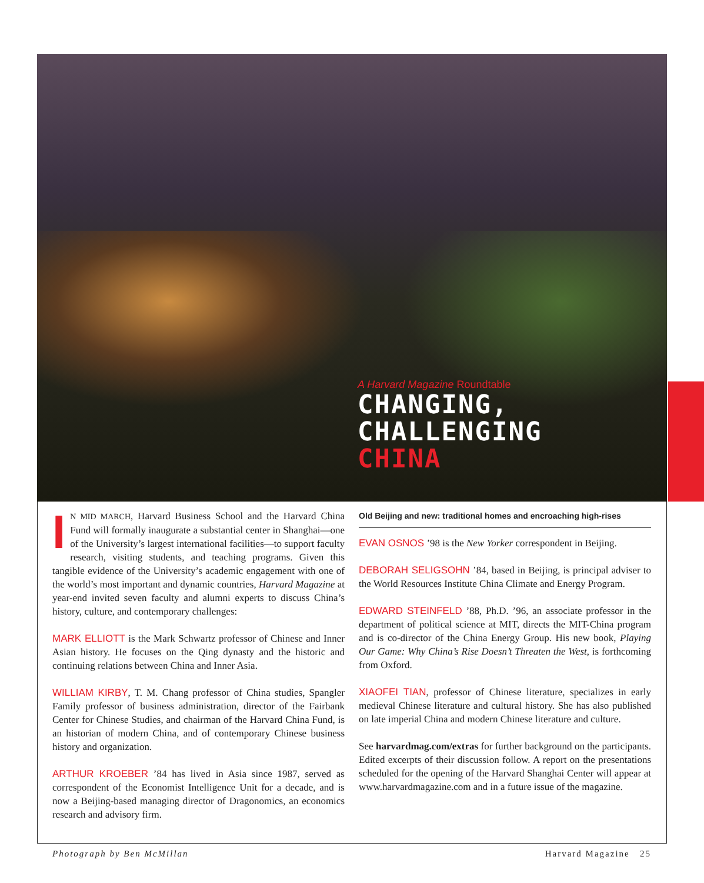A Harvard Magazine Roundtable
CHANGING,
CHALLENGING
CHINA
IN MID MARCH, Harvard Business School and the Harvard China Fund will formally inaugurate a substantial center in Shanghai—one of the University’s largest international facilities—to support faculty research, visiting students, and teaching programs. Given this tangible evidence of the University’s academic engagement with one of the world’s most important and dynamic countries, Harvard Magazine at year-end invited seven faculty and alumni experts to discuss China’s history, culture, and contemporary challenges:
MARK ELLIOTT is the Mark Schwartz professor of Chinese and Inner Asian history. He focuses on the Qing dynasty and the historic and continuing relations between China and Inner Asia.
WILLIAM KIRBY, T. M. Chang professor of China studies, Spangler Family professor of business administration, director of the Fairbank Center for Chinese Studies, and chairman of the Harvard China Fund, is an historian of modern China, and of contemporary Chinese business history and organization.
ARTHUR KROEBER ’84 has lived in Asia since 1987, served as correspondent of the Economist Intelligence Unit for a decade, and is now a Beijing-based managing director of Dragonomics, an economics research and advisory firm.
Old Beijing and new: traditional homes and encroaching high-rises
EVAN OSNOS ’98 is the New Yorker correspondent in Beijing.
DEBORAH SELIGSOHN ’84, based in Beijing, is principal adviser to the World Resources Institute China Climate and Energy Program.
EDWARD STEINFELD ’88, Ph.D. ’96, an associate professor in the department of political science at MIT, directs the MIT-China program and is co-director of the China Energy Group. His new book, Playing Our Game: Why China’s Rise Doesn’t Threaten the West, is forthcoming from Oxford.
XIAOFEI TIAN, professor of Chinese literature, specializes in early medieval Chinese literature and cultural history. She has also published on late imperial China and modern Chinese literature and culture.
See harvardmag.com/extras for further background on the participants. Edited excerpts of their discussion follow. A report on the presentations scheduled for the opening of the Harvard Shanghai Center will appear at www.harvardmagazine.com and in a future issue of the magazine.
Photograph by Ben McMillan Harvard Magazine 25